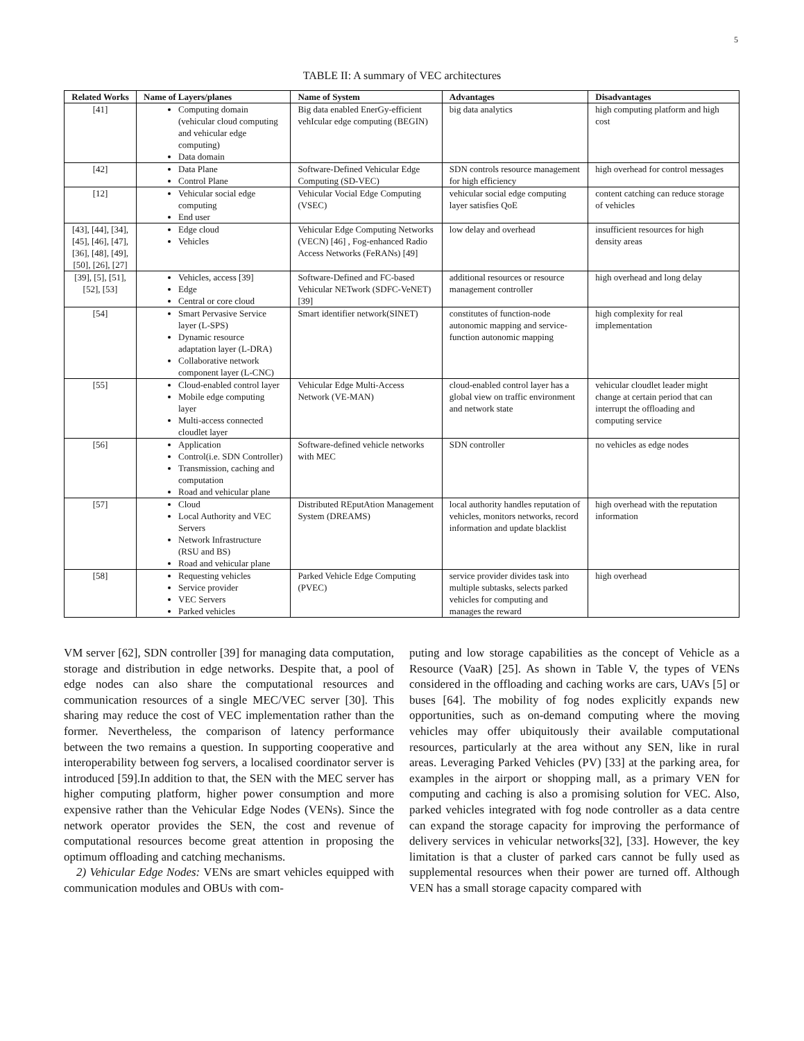5
TABLE II: A summary of VEC architectures
| Related Works | Name of Layers/planes | Name of System | Advantages | Disadvantages |
| --- | --- | --- | --- | --- |
| [41] | Computing domain (vehicular cloud computing and vehicular edge computing) Data domain | Big data enabled EnerGy-efficient vehIcular edge computing (BEGIN) | big data analytics | high computing platform and high cost |
| [42] | Data Plane Control Plane | Software-Defined Vehicular Edge Computing (SD-VEC) | SDN controls resource management for high efficiency | high overhead for control messages |
| [12] | Vehicular social edge computing End user | Vehicular Vocial Edge Computing (VSEC) | vehicular social edge computing layer satisfies QoE | content catching can reduce storage of vehicles |
| [43], [44], [34], [45], [46], [47], [36], [48], [49], [50], [26], [27] | Edge cloud Vehicles | Vehicular Edge Computing Networks (VECN) [46] , Fog-enhanced Radio Access Networks (FeRANs) [49] | low delay and overhead | insufficient resources for high density areas |
| [39], [5], [51], [52], [53] | Vehicles, access [39] Edge Central or core cloud | Software-Defined and FC-based Vehicular NETwork (SDFC-VeNET) [39] | additional resources or resource management controller | high overhead and long delay |
| [54] | Smart Pervasive Service layer (L-SPS) Dynamic resource adaptation layer (L-DRA) Collaborative network component layer (L-CNC) | Smart identifier network(SINET) | constitutes of function-node autonomic mapping and service-function autonomic mapping | high complexity for real implementation |
| [55] | Cloud-enabled control layer Mobile edge computing layer Multi-access connected cloudlet layer | Vehicular Edge Multi-Access Network (VE-MAN) | cloud-enabled control layer has a global view on traffic environment and network state | vehicular cloudlet leader might change at certain period that can interrupt the offloading and computing service |
| [56] | Application Control(i.e. SDN Controller) Transmission, caching and computation Road and vehicular plane | Software-defined vehicle networks with MEC | SDN controller | no vehicles as edge nodes |
| [57] | Cloud Local Authority and VEC Servers Network Infrastructure (RSU and BS) Road and vehicular plane | Distributed REputAtion Management System (DREAMS) | local authority handles reputation of vehicles, monitors networks, record information and update blacklist | high overhead with the reputation information |
| [58] | Requesting vehicles Service provider VEC Servers Parked vehicles | Parked Vehicle Edge Computing (PVEC) | service provider divides task into multiple subtasks, selects parked vehicles for computing and manages the reward | high overhead |
VM server [62], SDN controller [39] for managing data computation, storage and distribution in edge networks. Despite that, a pool of edge nodes can also share the computational resources and communication resources of a single MEC/VEC server [30]. This sharing may reduce the cost of VEC implementation rather than the former. Nevertheless, the comparison of latency performance between the two remains a question. In supporting cooperative and interoperability between fog servers, a localised coordinator server is introduced [59].In addition to that, the SEN with the MEC server has higher computing platform, higher power consumption and more expensive rather than the Vehicular Edge Nodes (VENs). Since the network operator provides the SEN, the cost and revenue of computational resources become great attention in proposing the optimum offloading and catching mechanisms.
2) Vehicular Edge Nodes: VENs are smart vehicles equipped with communication modules and OBUs with com-
puting and low storage capabilities as the concept of Vehicle as a Resource (VaaR) [25]. As shown in Table V, the types of VENs considered in the offloading and caching works are cars, UAVs [5] or buses [64]. The mobility of fog nodes explicitly expands new opportunities, such as on-demand computing where the moving vehicles may offer ubiquitously their available computational resources, particularly at the area without any SEN, like in rural areas. Leveraging Parked Vehicles (PV) [33] at the parking area, for examples in the airport or shopping mall, as a primary VEN for computing and caching is also a promising solution for VEC. Also, parked vehicles integrated with fog node controller as a data centre can expand the storage capacity for improving the performance of delivery services in vehicular networks[32], [33]. However, the key limitation is that a cluster of parked cars cannot be fully used as supplemental resources when their power are turned off. Although VEN has a small storage capacity compared with